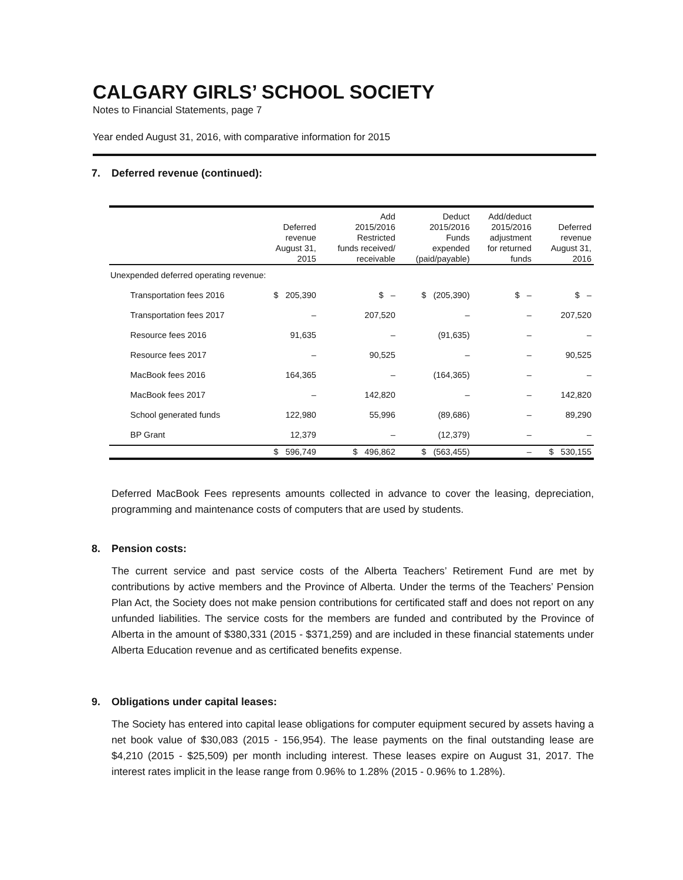CALGARY GIRLS’ SCHOOL SOCIETY
Notes to Financial Statements, page 7
Year ended August 31, 2016, with comparative information for 2015
7. Deferred revenue (continued):
| | Deferred revenue August 31, 2015 | Add 2015/2016 Restricted funds received/ receivable | Deduct 2015/2016 Funds expended (paid/payable) | Add/deduct 2015/2016 adjustment for returned funds | Deferred revenue August 31, 2016 |
| --- | --- | --- | --- | --- | --- |
| Unexpended deferred operating revenue: | | | | | |
| Transportation fees 2016 | $ 205,390 | $ – | $ (205,390) | $ – | $ – |
| Transportation fees 2017 | – | 207,520 | – | – | 207,520 |
| Resource fees 2016 | 91,635 | – | (91,635) | – | – |
| Resource fees 2017 | – | 90,525 | – | – | 90,525 |
| MacBook fees 2016 | 164,365 | – | (164,365) | – | – |
| MacBook fees 2017 | – | 142,820 | – | – | 142,820 |
| School generated funds | 122,980 | 55,996 | (89,686) | – | 89,290 |
| BP Grant | 12,379 | – | (12,379) | – | – |
| | $ 596,749 | $ 496,862 | $ (563,455) | – | $ 530,155 |
Deferred MacBook Fees represents amounts collected in advance to cover the leasing, depreciation, programming and maintenance costs of computers that are used by students.
8. Pension costs:
The current service and past service costs of the Alberta Teachers’ Retirement Fund are met by contributions by active members and the Province of Alberta. Under the terms of the Teachers’ Pension Plan Act, the Society does not make pension contributions for certificated staff and does not report on any unfunded liabilities. The service costs for the members are funded and contributed by the Province of Alberta in the amount of $380,331 (2015 - $371,259) and are included in these financial statements under Alberta Education revenue and as certificated benefits expense.
9. Obligations under capital leases:
The Society has entered into capital lease obligations for computer equipment secured by assets having a net book value of $30,083 (2015 - 156,954). The lease payments on the final outstanding lease are $4,210 (2015 - $25,509) per month including interest. These leases expire on August 31, 2017. The interest rates implicit in the lease range from 0.96% to 1.28% (2015 - 0.96% to 1.28%).